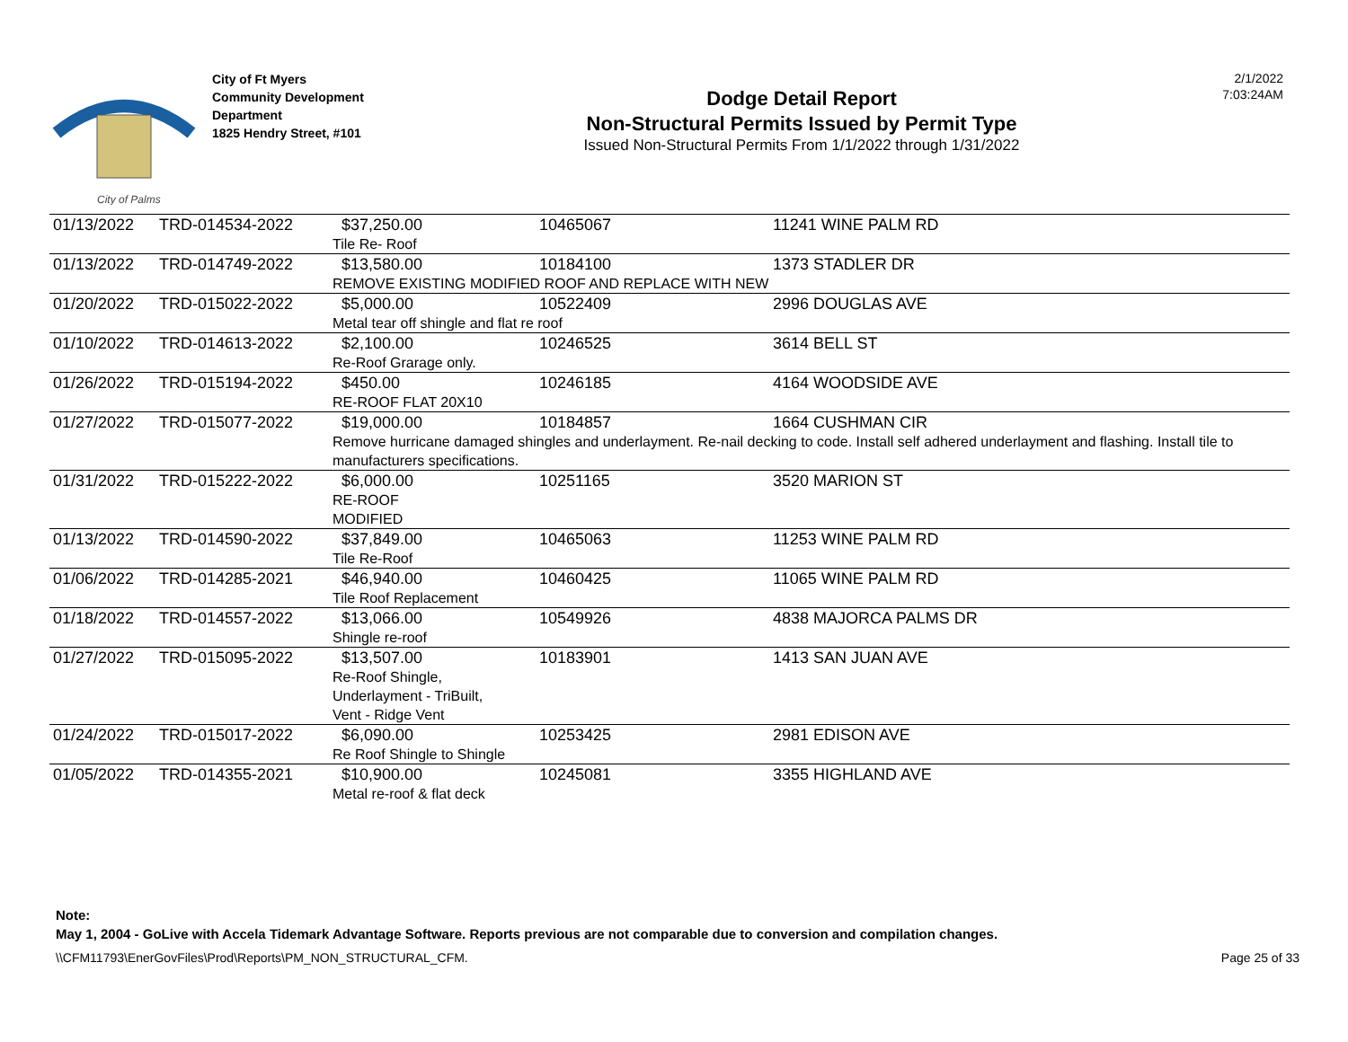City of Palms
City of Ft Myers
Community Development
Department
1825 Hendry Street, #101
Dodge Detail Report
Non-Structural Permits Issued by Permit Type
Issued Non-Structural Permits From 1/1/2022 through 1/31/2022
2/1/2022
7:03:24AM
| 01/13/2022 | TRD-014534-2022 | $37,250.00 | 10465067 | 11241 WINE PALM RD |
| | | Tile Re- Roof | | |
| 01/13/2022 | TRD-014749-2022 | $13,580.00 | 10184100 | 1373 STADLER DR |
| | | REMOVE EXISTING MODIFIED ROOF AND REPLACE WITH NEW | | |
| 01/20/2022 | TRD-015022-2022 | $5,000.00 | 10522409 | 2996 DOUGLAS AVE |
| | | Metal tear off shingle and flat re roof | | |
| 01/10/2022 | TRD-014613-2022 | $2,100.00 | 10246525 | 3614 BELL ST |
| | | Re-Roof Grarage only. | | |
| 01/26/2022 | TRD-015194-2022 | $450.00 | 10246185 | 4164 WOODSIDE AVE |
| | | RE-ROOF FLAT 20X10 | | |
| 01/27/2022 | TRD-015077-2022 | $19,000.00 | 10184857 | 1664 CUSHMAN CIR |
| | | Remove hurricane damaged shingles and underlayment. Re-nail decking to code. Install self adhered underlayment and flashing. Install tile to manufacturers specifications. | | |
| 01/31/2022 | TRD-015222-2022 | $6,000.00 | 10251165 | 3520 MARION ST |
| | | RE-ROOF MODIFIED | | |
| 01/13/2022 | TRD-014590-2022 | $37,849.00 | 10465063 | 11253 WINE PALM RD |
| | | Tile Re-Roof | | |
| 01/06/2022 | TRD-014285-2021 | $46,940.00 | 10460425 | 11065 WINE PALM RD |
| | | Tile Roof Replacement | | |
| 01/18/2022 | TRD-014557-2022 | $13,066.00 | 10549926 | 4838 MAJORCA PALMS DR |
| | | Shingle re-roof | | |
| 01/27/2022 | TRD-015095-2022 | $13,507.00 | 10183901 | 1413 SAN JUAN AVE |
| | | Re-Roof Shingle, Underlayment - TriBuilt, Vent - Ridge Vent | | |
| 01/24/2022 | TRD-015017-2022 | $6,090.00 | 10253425 | 2981 EDISON AVE |
| | | Re Roof Shingle to Shingle | | |
| 01/05/2022 | TRD-014355-2021 | $10,900.00 | 10245081 | 3355 HIGHLAND AVE |
| | | Metal re-roof & flat deck | | |
Note:
May 1, 2004 - GoLive with Accela Tidemark Advantage Software. Reports previous are not comparable due to conversion and compilation changes.
\\CFM11793\EnerGovFiles\Prod\Reports\PM_NON_STRUCTURAL_CFM. Page 25 of 33